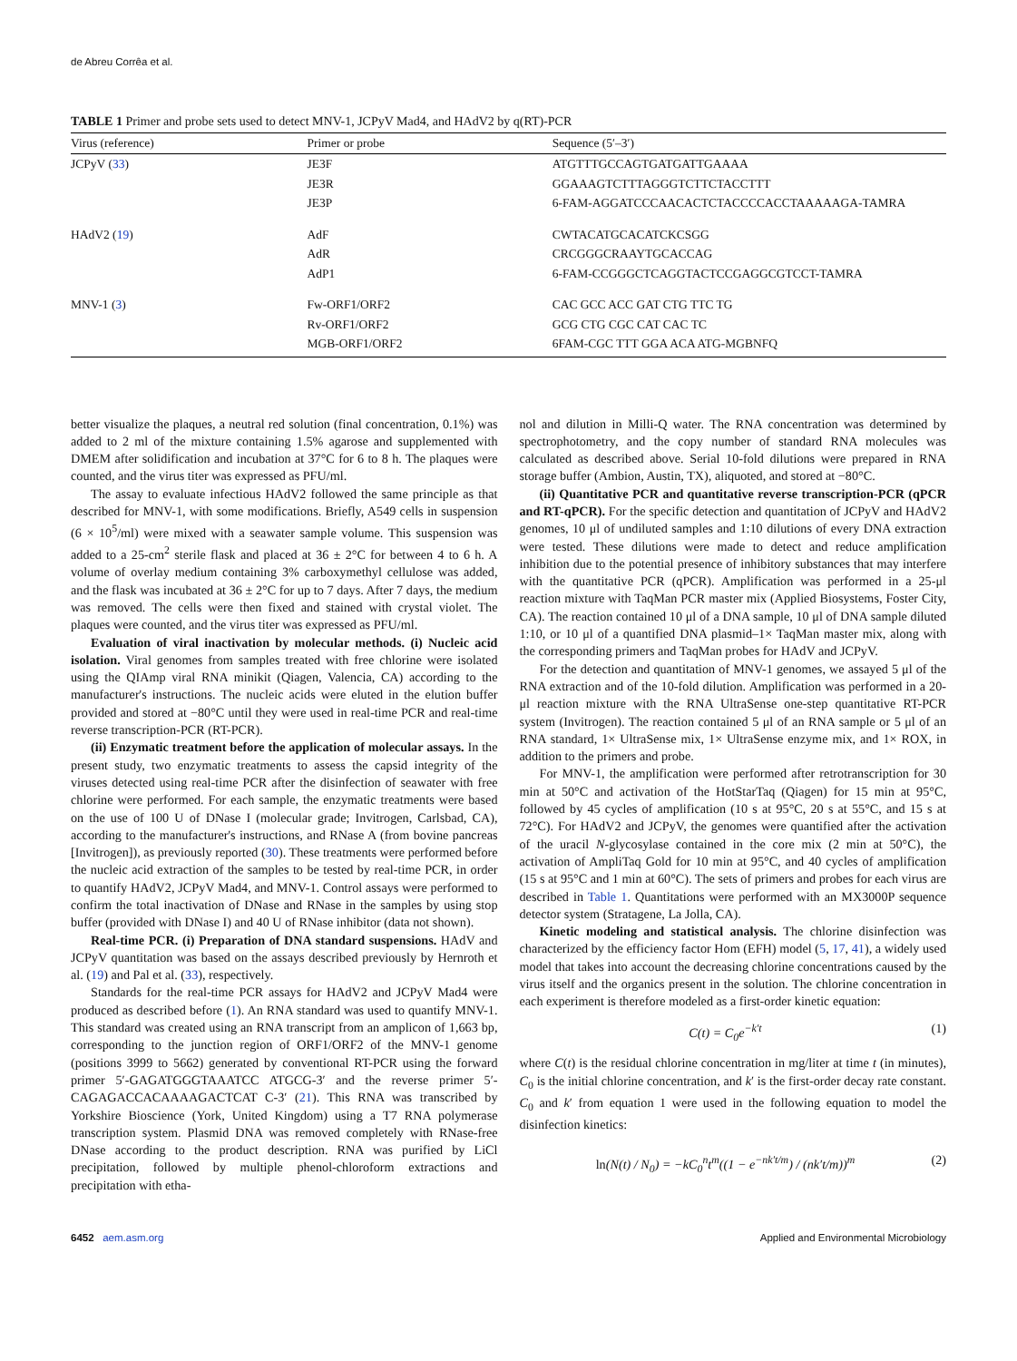de Abreu Corrêa et al.
TABLE 1 Primer and probe sets used to detect MNV-1, JCPyV Mad4, and HAdV2 by q(RT)-PCR
| Virus (reference) | Primer or probe | Sequence (5′–3′) |
| --- | --- | --- |
| JCPyV ( 33 ) | JE3F | ATGTTTGCCAGTGATGATTGAAAA |
| | JE3R | GGAAAGTCTTTAGGGTCTTCTACCTTT |
| | JE3P | 6-FAM-AGGATCCCAACACTCTACCCCACCTAAAAAGA-TAMRA |
| HAdV2 ( 19 ) | AdF | CWTACATGCACATCKCSGG |
| | AdR | CRCGGGCRAAYTGCACCAG |
| | AdP1 | 6-FAM-CCGGGCTCAGGTACTCCGAGGCGTCCT-TAMRA |
| MNV-1 ( 3 ) | Fw-ORF1/ORF2 | CAC GCC ACC GAT CTG TTC TG |
| | Rv-ORF1/ORF2 | GCG CTG CGC CAT CAC TC |
| | MGB-ORF1/ORF2 | 6FAM-CGC TTT GGA ACA ATG-MGBNFQ |
better visualize the plaques, a neutral red solution (final concentration, 0.1%) was added to 2 ml of the mixture containing 1.5% agarose and supplemented with DMEM after solidification and incubation at 37°C for 6 to 8 h. The plaques were counted, and the virus titer was expressed as PFU/ml.
The assay to evaluate infectious HAdV2 followed the same principle as that described for MNV-1, with some modifications. Briefly, A549 cells in suspension (6 × 10<sup>5</sup>/ml) were mixed with a seawater sample volume. This suspension was added to a 25-cm<sup>2</sup> sterile flask and placed at 36 ± 2°C for between 4 to 6 h. A volume of overlay medium containing 3% carboxymethyl cellulose was added, and the flask was incubated at 36 ± 2°C for up to 7 days. After 7 days, the medium was removed. The cells were then fixed and stained with crystal violet. The plaques were counted, and the virus titer was expressed as PFU/ml.
Evaluation of viral inactivation by molecular methods. (i) Nucleic acid isolation. Viral genomes from samples treated with free chlorine were isolated using the QIAmp viral RNA minikit (Qiagen, Valencia, CA) according to the manufacturer's instructions. The nucleic acids were eluted in the elution buffer provided and stored at −80°C until they were used in real-time PCR and real-time reverse transcription-PCR (RT-PCR).
(ii) Enzymatic treatment before the application of molecular assays. In the present study, two enzymatic treatments to assess the capsid integrity of the viruses detected using real-time PCR after the disinfection of seawater with free chlorine were performed. For each sample, the enzymatic treatments were based on the use of 100 U of DNase I (molecular grade; Invitrogen, Carlsbad, CA), according to the manufacturer's instructions, and RNase A (from bovine pancreas [Invitrogen]), as previously reported (30). These treatments were performed before the nucleic acid extraction of the samples to be tested by real-time PCR, in order to quantify HAdV2, JCPyV Mad4, and MNV-1. Control assays were performed to confirm the total inactivation of DNase and RNase in the samples by using stop buffer (provided with DNase I) and 40 U of RNase inhibitor (data not shown).
Real-time PCR. (i) Preparation of DNA standard suspensions. HAdV and JCPyV quantitation was based on the assays described previously by Hernroth et al. (19) and Pal et al. (33), respectively.
Standards for the real-time PCR assays for HAdV2 and JCPyV Mad4 were produced as described before (1). An RNA standard was used to quantify MNV-1. This standard was created using an RNA transcript from an amplicon of 1,663 bp, corresponding to the junction region of ORF1/ORF2 of the MNV-1 genome (positions 3999 to 5662) generated by conventional RT-PCR using the forward primer 5′-GAGATGGGTAAATCC ATGCG-3′ and the reverse primer 5′-CAGAGACCACAAAAGACTCAT C-3′ (21). This RNA was transcribed by Yorkshire Bioscience (York, United Kingdom) using a T7 RNA polymerase transcription system. Plasmid DNA was removed completely with RNase-free DNase according to the product description. RNA was purified by LiCl precipitation, followed by multiple phenol-chloroform extractions and precipitation with etha-
nol and dilution in Milli-Q water. The RNA concentration was determined by spectrophotometry, and the copy number of standard RNA molecules was calculated as described above. Serial 10-fold dilutions were prepared in RNA storage buffer (Ambion, Austin, TX), aliquoted, and stored at −80°C.
(ii) Quantitative PCR and quantitative reverse transcription-PCR (qPCR and RT-qPCR). For the specific detection and quantitation of JCPyV and HAdV2 genomes, 10 μl of undiluted samples and 1:10 dilutions of every DNA extraction were tested. These dilutions were made to detect and reduce amplification inhibition due to the potential presence of inhibitory substances that may interfere with the quantitative PCR (qPCR). Amplification was performed in a 25-μl reaction mixture with TaqMan PCR master mix (Applied Biosystems, Foster City, CA). The reaction contained 10 μl of a DNA sample, 10 μl of DNA sample diluted 1:10, or 10 μl of a quantified DNA plasmid–1× TaqMan master mix, along with the corresponding primers and TaqMan probes for HAdV and JCPyV.
For the detection and quantitation of MNV-1 genomes, we assayed 5 μl of the RNA extraction and of the 10-fold dilution. Amplification was performed in a 20-μl reaction mixture with the RNA UltraSense one-step quantitative RT-PCR system (Invitrogen). The reaction contained 5 μl of an RNA sample or 5 μl of an RNA standard, 1× UltraSense mix, 1× UltraSense enzyme mix, and 1× ROX, in addition to the primers and probe.
For MNV-1, the amplification were performed after retrotranscription for 30 min at 50°C and activation of the HotStarTaq (Qiagen) for 15 min at 95°C, followed by 45 cycles of amplification (10 s at 95°C, 20 s at 55°C, and 15 s at 72°C). For HAdV2 and JCPyV, the genomes were quantified after the activation of the uracil N-glycosylase contained in the core mix (2 min at 50°C), the activation of AmpliTaq Gold for 10 min at 95°C, and 40 cycles of amplification (15 s at 95°C and 1 min at 60°C). The sets of primers and probes for each virus are described in Table 1. Quantitations were performed with an MX3000P sequence detector system (Stratagene, La Jolla, CA).
Kinetic modeling and statistical analysis. The chlorine disinfection was characterized by the efficiency factor Hom (EFH) model (5, 17, 41), a widely used model that takes into account the decreasing chlorine concentrations caused by the virus itself and the organics present in the solution. The chlorine concentration in each experiment is therefore modeled as a first-order kinetic equation:
C(t) = C<sub>0</sub>e<sup>−k′t</sup> (1)
where C(t) is the residual chlorine concentration in mg/liter at time t (in minutes), C<sub>0</sub> is the initial chlorine concentration, and k′ is the first-order decay rate constant. C<sub>0</sub> and k′ from equation 1 were used in the following equation to model the disinfection kinetics:
ln(N(t) / N<sub>0</sub>) = −kC<sub>0</sub><sup>n</sup>t<sup>m</sup>((1 − e<sup>−nk′t/m</sup>) / (nk′t/m))<sup>m</sup> (2)
6452 aem.asm.org Applied and Environmental Microbiology